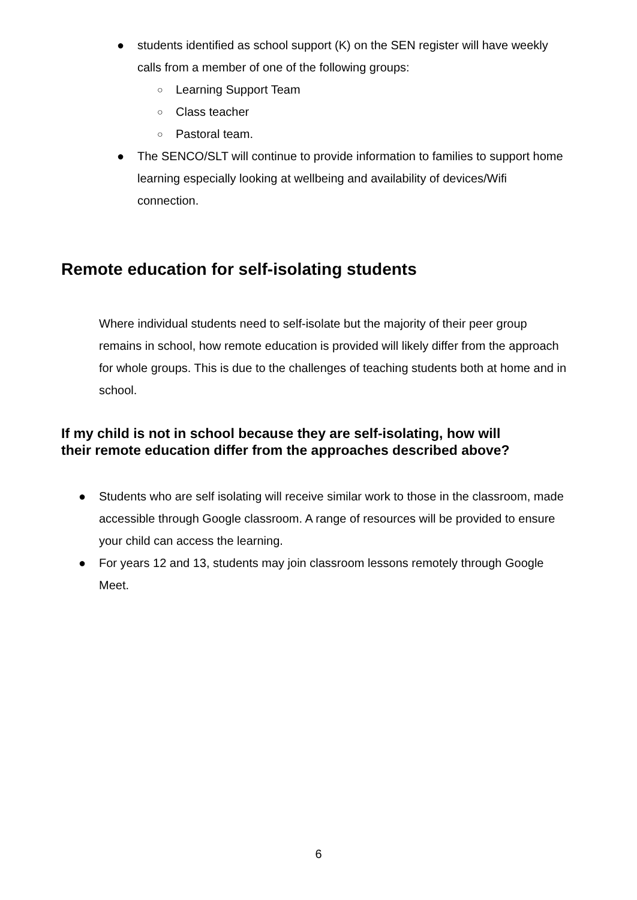● students identified as school support (K) on the SEN register will have weekly calls from a member of one of the following groups:
○ Learning Support Team
○ Class teacher
○ Pastoral team.
● The SENCO/SLT will continue to provide information to families to support home learning especially looking at wellbeing and availability of devices/Wifi connection.
Remote education for self-isolating students
Where individual students need to self-isolate but the majority of their peer group remains in school, how remote education is provided will likely differ from the approach for whole groups. This is due to the challenges of teaching students both at home and in school.
If my child is not in school because they are self-isolating, how will
their remote education differ from the approaches described above?
● Students who are self isolating will receive similar work to those in the classroom, made accessible through Google classroom. A range of resources will be provided to ensure your child can access the learning.
● For years 12 and 13, students may join classroom lessons remotely through Google Meet.
6